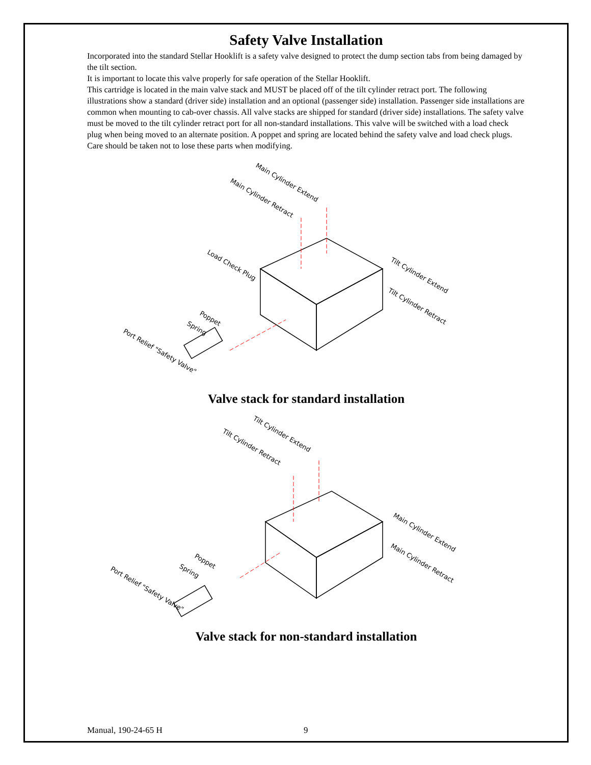Safety Valve Installation
Incorporated into the standard Stellar Hooklift is a safety valve designed to protect the dump section tabs from being damaged by the tilt section.
It is important to locate this valve properly for safe operation of the Stellar Hooklift.
This cartridge is located in the main valve stack and MUST be placed off of the tilt cylinder retract port. The following illustrations show a standard (driver side) installation and an optional (passenger side) installation. Passenger side installations are common when mounting to cab-over chassis. All valve stacks are shipped for standard (driver side) installations. The safety valve must be moved to the tilt cylinder retract port for all non-standard installations. This valve will be switched with a load check plug when being moved to an alternate position. A poppet and spring are located behind the safety valve and load check plugs. Care should be taken not to lose these parts when modifying.
Main Cylinder Extend
Main Cylinder Retract
Load Check Plug
Tilt Cylinder Extend
Tilt Cylinder Retract
Poppet
Spring
Port Relief "Safety Valve"
Valve stack for standard installation
Tilt Cylinder Extend
Tilt Cylinder Retract
Main Cylinder Extend
Main Cylinder Retract
Poppet
Spring
Port Relief "Safety Valve"
Valve stack for non-standard installation
Manual, 190-24-65 H 9